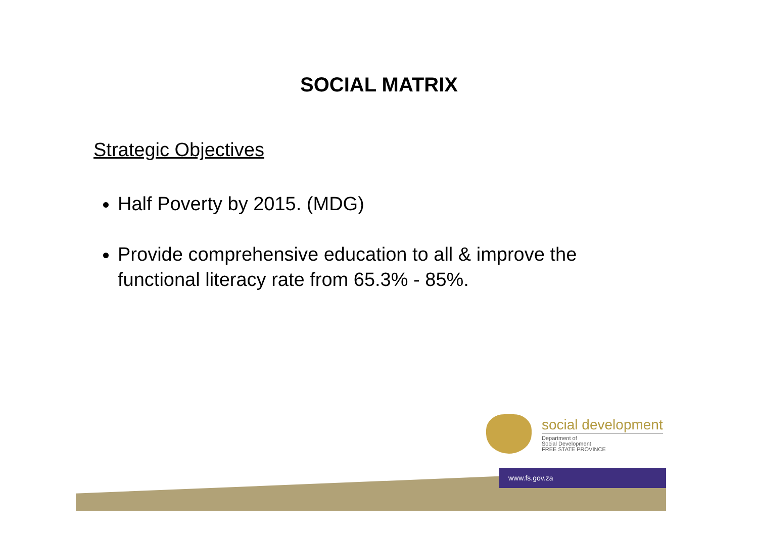SOCIAL MATRIX
Strategic Objectives
Half Poverty by 2015. (MDG)
Provide comprehensive education to all & improve the functional literacy rate from 65.3% - 85%.
social development
Department of
Social Development
FREE STATE PROVINCE
www.fs.gov.za